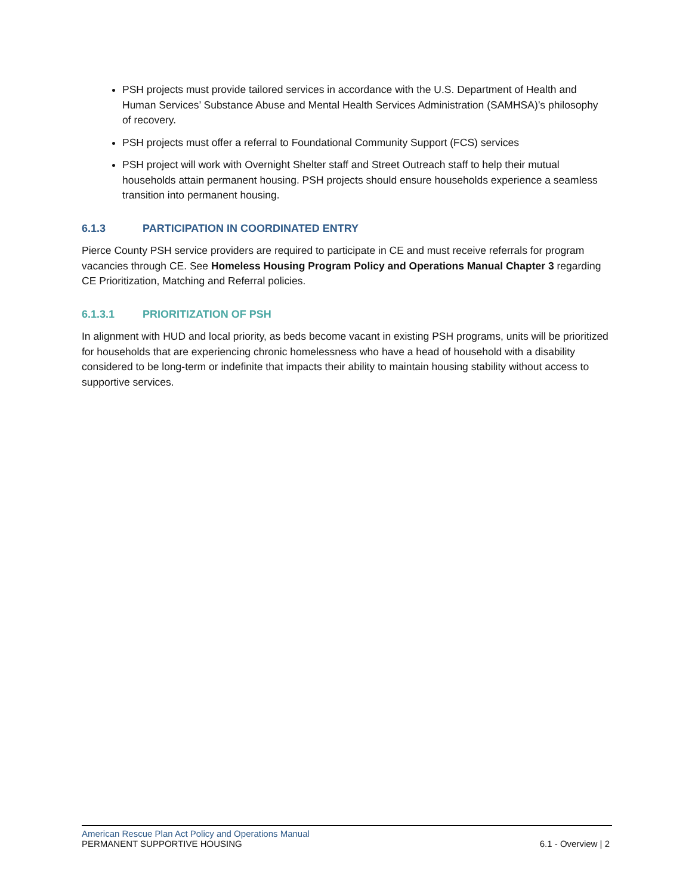PSH projects must provide tailored services in accordance with the U.S. Department of Health and Human Services’ Substance Abuse and Mental Health Services Administration (SAMHSA)’s philosophy of recovery.
PSH projects must offer a referral to Foundational Community Support (FCS) services
PSH project will work with Overnight Shelter staff and Street Outreach staff to help their mutual households attain permanent housing. PSH projects should ensure households experience a seamless transition into permanent housing.
6.1.3 PARTICIPATION IN COORDINATED ENTRY
Pierce County PSH service providers are required to participate in CE and must receive referrals for program vacancies through CE. See Homeless Housing Program Policy and Operations Manual Chapter 3 regarding CE Prioritization, Matching and Referral policies.
6.1.3.1 PRIORITIZATION OF PSH
In alignment with HUD and local priority, as beds become vacant in existing PSH programs, units will be prioritized for households that are experiencing chronic homelessness who have a head of household with a disability considered to be long-term or indefinite that impacts their ability to maintain housing stability without access to supportive services.
American Rescue Plan Act Policy and Operations Manual
PERMANENT SUPPORTIVE HOUSING 6.1 - Overview | 2